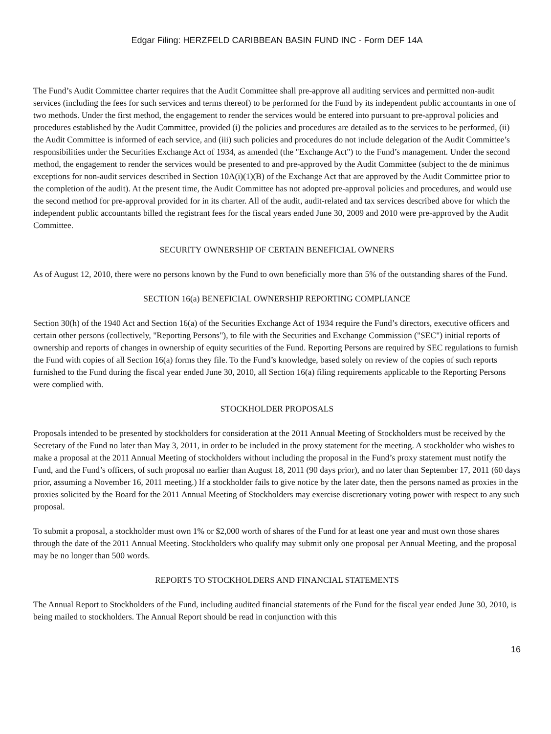Edgar Filing: HERZFELD CARIBBEAN BASIN FUND INC - Form DEF 14A
The Fund’s Audit Committee charter requires that the Audit Committee shall pre-approve all auditing services and permitted non-audit services (including the fees for such services and terms thereof) to be performed for the Fund by its independent public accountants in one of two methods. Under the first method, the engagement to render the services would be entered into pursuant to pre-approval policies and procedures established by the Audit Committee, provided (i) the policies and procedures are detailed as to the services to be performed, (ii) the Audit Committee is informed of each service, and (iii) such policies and procedures do not include delegation of the Audit Committee’s responsibilities under the Securities Exchange Act of 1934, as amended (the "Exchange Act") to the Fund’s management. Under the second method, the engagement to render the services would be presented to and pre-approved by the Audit Committee (subject to the de minimus exceptions for non-audit services described in Section 10A(i)(1)(B) of the Exchange Act that are approved by the Audit Committee prior to the completion of the audit). At the present time, the Audit Committee has not adopted pre-approval policies and procedures, and would use the second method for pre-approval provided for in its charter. All of the audit, audit-related and tax services described above for which the independent public accountants billed the registrant fees for the fiscal years ended June 30, 2009 and 2010 were pre-approved by the Audit Committee.
SECURITY OWNERSHIP OF CERTAIN BENEFICIAL OWNERS
As of August 12, 2010, there were no persons known by the Fund to own beneficially more than 5% of the outstanding shares of the Fund.
SECTION 16(a) BENEFICIAL OWNERSHIP REPORTING COMPLIANCE
Section 30(h) of the 1940 Act and Section 16(a) of the Securities Exchange Act of 1934 require the Fund’s directors, executive officers and certain other persons (collectively, "Reporting Persons"), to file with the Securities and Exchange Commission ("SEC") initial reports of ownership and reports of changes in ownership of equity securities of the Fund. Reporting Persons are required by SEC regulations to furnish the Fund with copies of all Section 16(a) forms they file. To the Fund’s knowledge, based solely on review of the copies of such reports furnished to the Fund during the fiscal year ended June 30, 2010, all Section 16(a) filing requirements applicable to the Reporting Persons were complied with.
STOCKHOLDER PROPOSALS
Proposals intended to be presented by stockholders for consideration at the 2011 Annual Meeting of Stockholders must be received by the Secretary of the Fund no later than May 3, 2011, in order to be included in the proxy statement for the meeting. A stockholder who wishes to make a proposal at the 2011 Annual Meeting of stockholders without including the proposal in the Fund’s proxy statement must notify the Fund, and the Fund’s officers, of such proposal no earlier than August 18, 2011 (90 days prior), and no later than September 17, 2011 (60 days prior, assuming a November 16, 2011 meeting.) If a stockholder fails to give notice by the later date, then the persons named as proxies in the proxies solicited by the Board for the 2011 Annual Meeting of Stockholders may exercise discretionary voting power with respect to any such proposal.
To submit a proposal, a stockholder must own 1% or $2,000 worth of shares of the Fund for at least one year and must own those shares through the date of the 2011 Annual Meeting. Stockholders who qualify may submit only one proposal per Annual Meeting, and the proposal may be no longer than 500 words.
REPORTS TO STOCKHOLDERS AND FINANCIAL STATEMENTS
The Annual Report to Stockholders of the Fund, including audited financial statements of the Fund for the fiscal year ended June 30, 2010, is being mailed to stockholders. The Annual Report should be read in conjunction with this
16